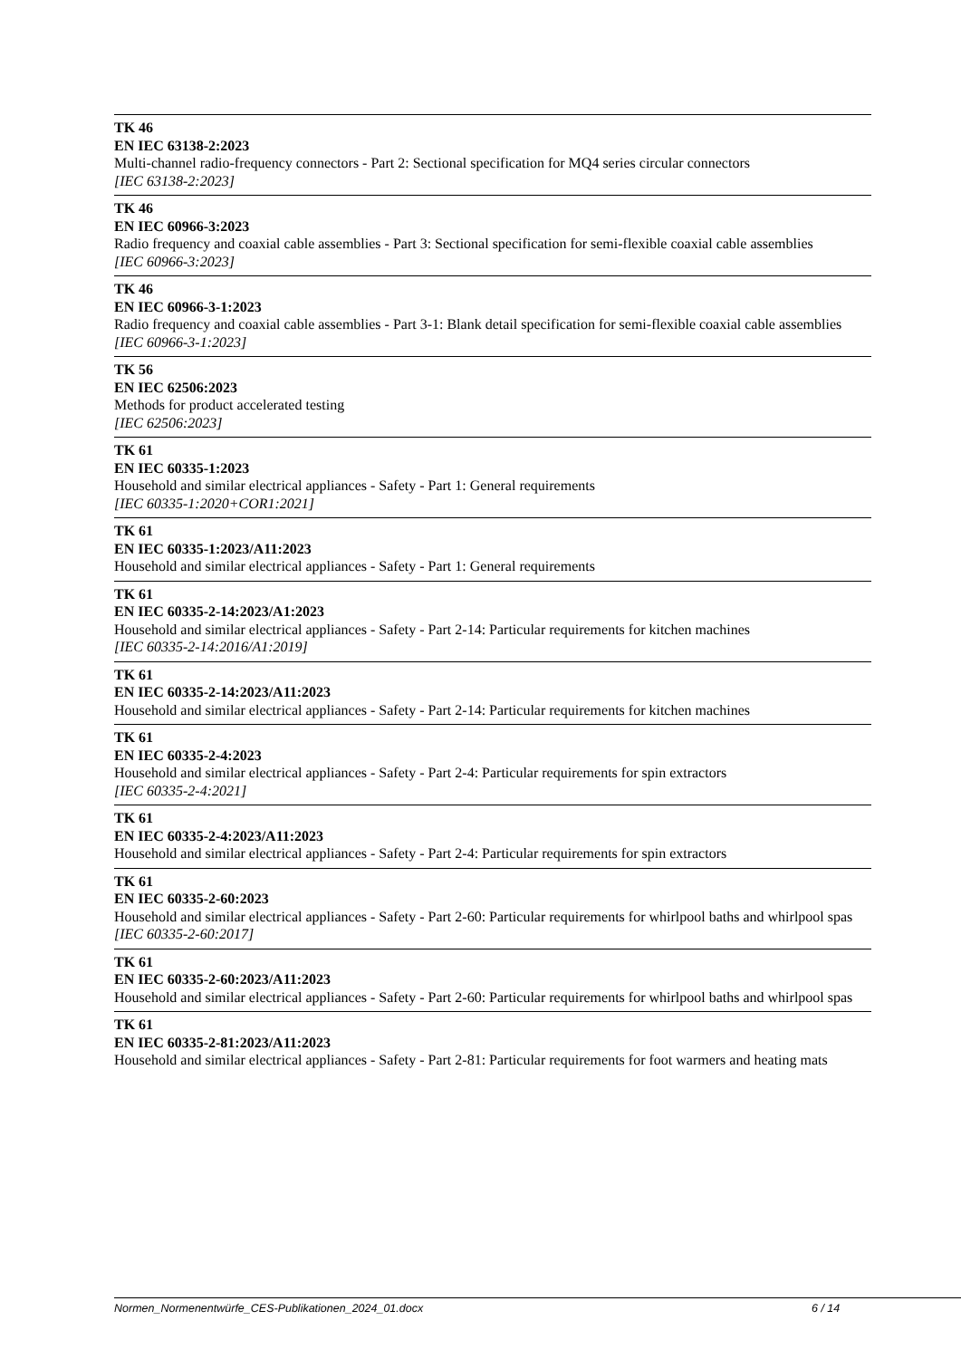TK 46
EN IEC 63138-2:2023
Multi-channel radio-frequency connectors - Part 2: Sectional specification for MQ4 series circular connectors
[IEC 63138-2:2023]
TK 46
EN IEC 60966-3:2023
Radio frequency and coaxial cable assemblies - Part 3: Sectional specification for semi-flexible coaxial cable assemblies
[IEC 60966-3:2023]
TK 46
EN IEC 60966-3-1:2023
Radio frequency and coaxial cable assemblies - Part 3-1: Blank detail specification for semi-flexible coaxial cable assemblies
[IEC 60966-3-1:2023]
TK 56
EN IEC 62506:2023
Methods for product accelerated testing
[IEC 62506:2023]
TK 61
EN IEC 60335-1:2023
Household and similar electrical appliances - Safety - Part 1: General requirements
[IEC 60335-1:2020+COR1:2021]
TK 61
EN IEC 60335-1:2023/A11:2023
Household and similar electrical appliances - Safety - Part 1: General requirements
TK 61
EN IEC 60335-2-14:2023/A1:2023
Household and similar electrical appliances - Safety - Part 2-14: Particular requirements for kitchen machines
[IEC 60335-2-14:2016/A1:2019]
TK 61
EN IEC 60335-2-14:2023/A11:2023
Household and similar electrical appliances - Safety - Part 2-14: Particular requirements for kitchen machines
TK 61
EN IEC 60335-2-4:2023
Household and similar electrical appliances - Safety - Part 2-4: Particular requirements for spin extractors
[IEC 60335-2-4:2021]
TK 61
EN IEC 60335-2-4:2023/A11:2023
Household and similar electrical appliances - Safety - Part 2-4: Particular requirements for spin extractors
TK 61
EN IEC 60335-2-60:2023
Household and similar electrical appliances - Safety - Part 2-60: Particular requirements for whirlpool baths and whirlpool spas
[IEC 60335-2-60:2017]
TK 61
EN IEC 60335-2-60:2023/A11:2023
Household and similar electrical appliances - Safety - Part 2-60: Particular requirements for whirlpool baths and whirlpool spas
TK 61
EN IEC 60335-2-81:2023/A11:2023
Household and similar electrical appliances - Safety - Part 2-81: Particular requirements for foot warmers and heating mats
Normen_Normenentwürfe_CES-Publikationen_2024_01.docx 6 / 14